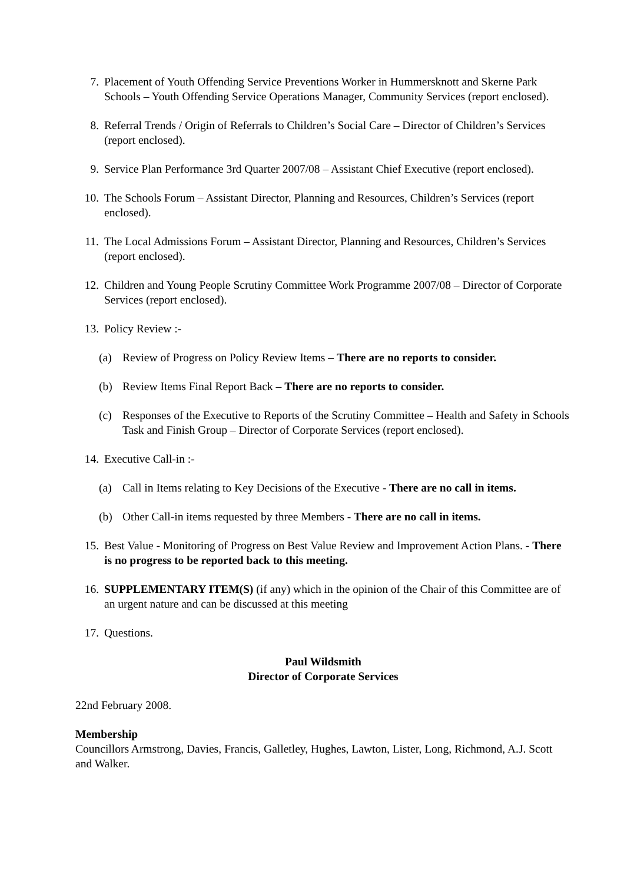7. Placement of Youth Offending Service Preventions Worker in Hummersknott and Skerne Park Schools – Youth Offending Service Operations Manager, Community Services (report enclosed).
8. Referral Trends / Origin of Referrals to Children’s Social Care – Director of Children’s Services (report enclosed).
9. Service Plan Performance 3rd Quarter 2007/08 – Assistant Chief Executive (report enclosed).
10. The Schools Forum – Assistant Director, Planning and Resources, Children’s Services (report enclosed).
11. The Local Admissions Forum – Assistant Director, Planning and Resources, Children’s Services (report enclosed).
12. Children and Young People Scrutiny Committee Work Programme 2007/08 – Director of Corporate Services (report enclosed).
13. Policy Review :-
(a) Review of Progress on Policy Review Items – There are no reports to consider.
(b) Review Items Final Report Back – There are no reports to consider.
(c) Responses of the Executive to Reports of the Scrutiny Committee – Health and Safety in Schools Task and Finish Group – Director of Corporate Services (report enclosed).
14. Executive Call-in :-
(a) Call in Items relating to Key Decisions of the Executive - There are no call in items.
(b) Other Call-in items requested by three Members - There are no call in items.
15. Best Value - Monitoring of Progress on Best Value Review and Improvement Action Plans. - There is no progress to be reported back to this meeting.
16. SUPPLEMENTARY ITEM(S) (if any) which in the opinion of the Chair of this Committee are of an urgent nature and can be discussed at this meeting
17. Questions.
Paul Wildsmith
Director of Corporate Services
22nd February 2008.
Membership
Councillors Armstrong, Davies, Francis, Galletley, Hughes, Lawton, Lister, Long, Richmond, A.J. Scott and Walker.